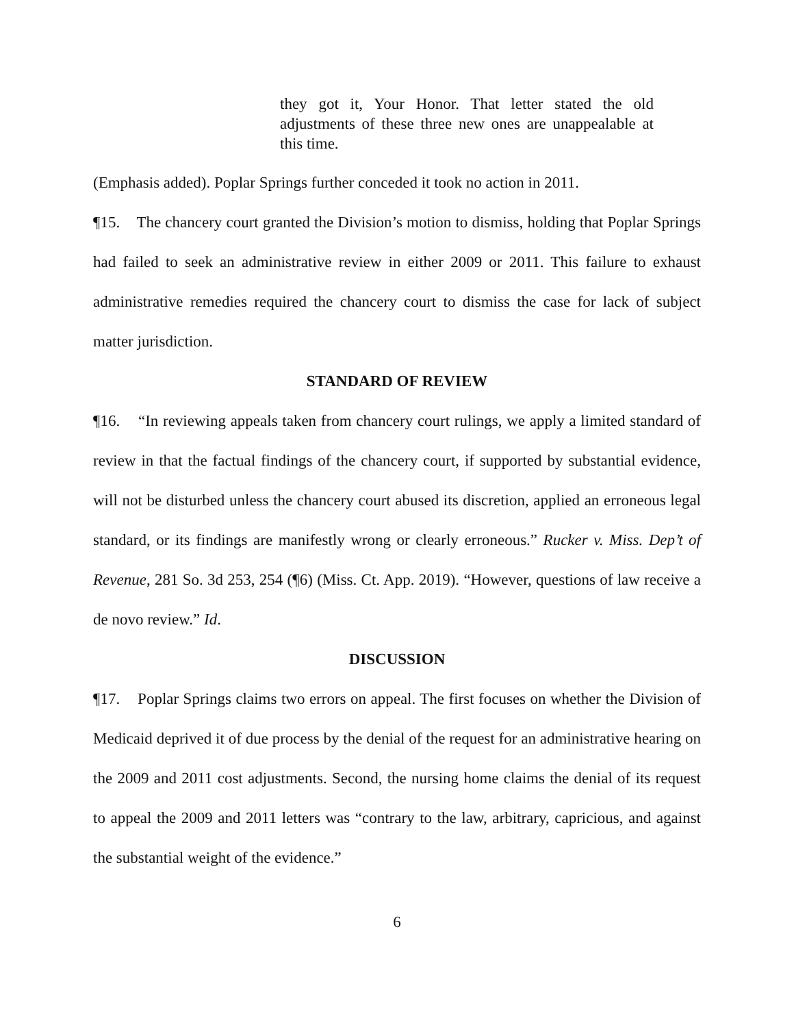they got it, Your Honor. That letter stated the old adjustments of these three new ones are unappealable at this time.
(Emphasis added). Poplar Springs further conceded it took no action in 2011.
¶15. The chancery court granted the Division’s motion to dismiss, holding that Poplar Springs had failed to seek an administrative review in either 2009 or 2011. This failure to exhaust administrative remedies required the chancery court to dismiss the case for lack of subject matter jurisdiction.
STANDARD OF REVIEW
¶16. “In reviewing appeals taken from chancery court rulings, we apply a limited standard of review in that the factual findings of the chancery court, if supported by substantial evidence, will not be disturbed unless the chancery court abused its discretion, applied an erroneous legal standard, or its findings are manifestly wrong or clearly erroneous.” Rucker v. Miss. Dep’t of Revenue, 281 So. 3d 253, 254 (¶6) (Miss. Ct. App. 2019). “However, questions of law receive a de novo review.” Id.
DISCUSSION
¶17. Poplar Springs claims two errors on appeal. The first focuses on whether the Division of Medicaid deprived it of due process by the denial of the request for an administrative hearing on the 2009 and 2011 cost adjustments. Second, the nursing home claims the denial of its request to appeal the 2009 and 2011 letters was “contrary to the law, arbitrary, capricious, and against the substantial weight of the evidence.”
6